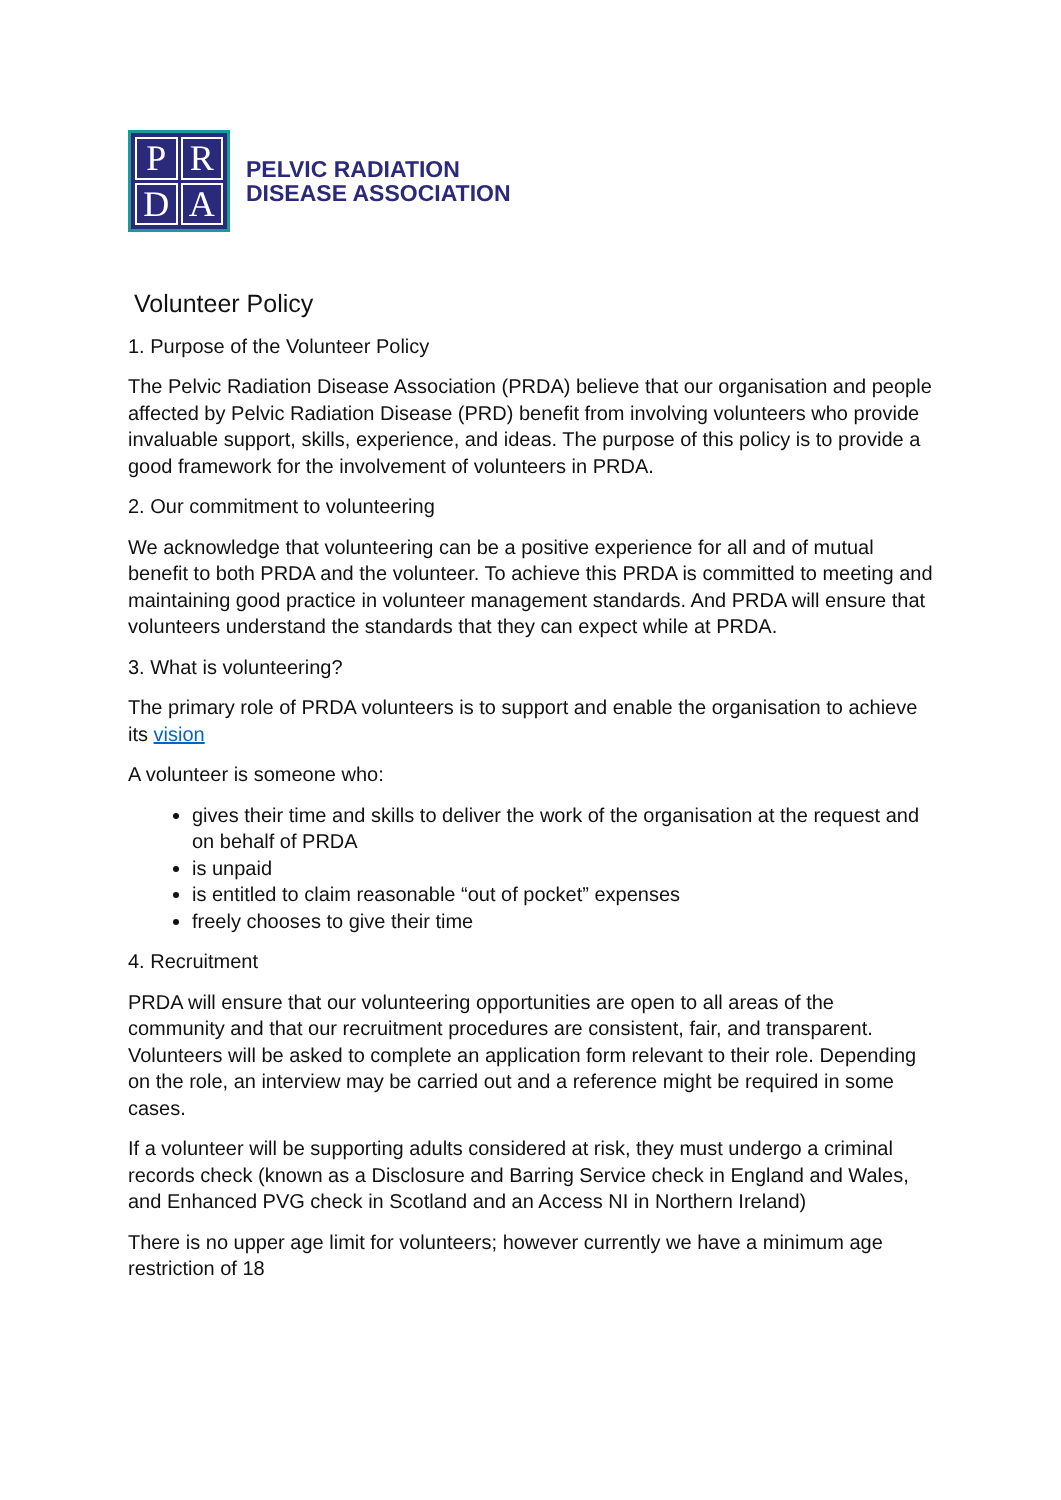PRDA
PELVIC RADIATION
DISEASE ASSOCIATION
Volunteer Policy
1. Purpose of the Volunteer Policy
The Pelvic Radiation Disease Association (PRDA) believe that our organisation and people affected by Pelvic Radiation Disease (PRD) benefit from involving volunteers who provide invaluable support, skills, experience, and ideas. The purpose of this policy is to provide a good framework for the involvement of volunteers in PRDA.
2. Our commitment to volunteering
We acknowledge that volunteering can be a positive experience for all and of mutual benefit to both PRDA and the volunteer. To achieve this PRDA is committed to meeting and maintaining good practice in volunteer management standards. And PRDA will ensure that volunteers understand the standards that they can expect while at PRDA.
3. What is volunteering?
The primary role of PRDA volunteers is to support and enable the organisation to achieve its vision
A volunteer is someone who:
gives their time and skills to deliver the work of the organisation at the request and on behalf of PRDA
is unpaid
is entitled to claim reasonable “out of pocket” expenses
freely chooses to give their time
4. Recruitment
PRDA will ensure that our volunteering opportunities are open to all areas of the community and that our recruitment procedures are consistent, fair, and transparent. Volunteers will be asked to complete an application form relevant to their role. Depending on the role, an interview may be carried out and a reference might be required in some cases.
If a volunteer will be supporting adults considered at risk, they must undergo a criminal records check (known as a Disclosure and Barring Service check in England and Wales, and Enhanced PVG check in Scotland and an Access NI in Northern Ireland)
There is no upper age limit for volunteers; however currently we have a minimum age restriction of 18